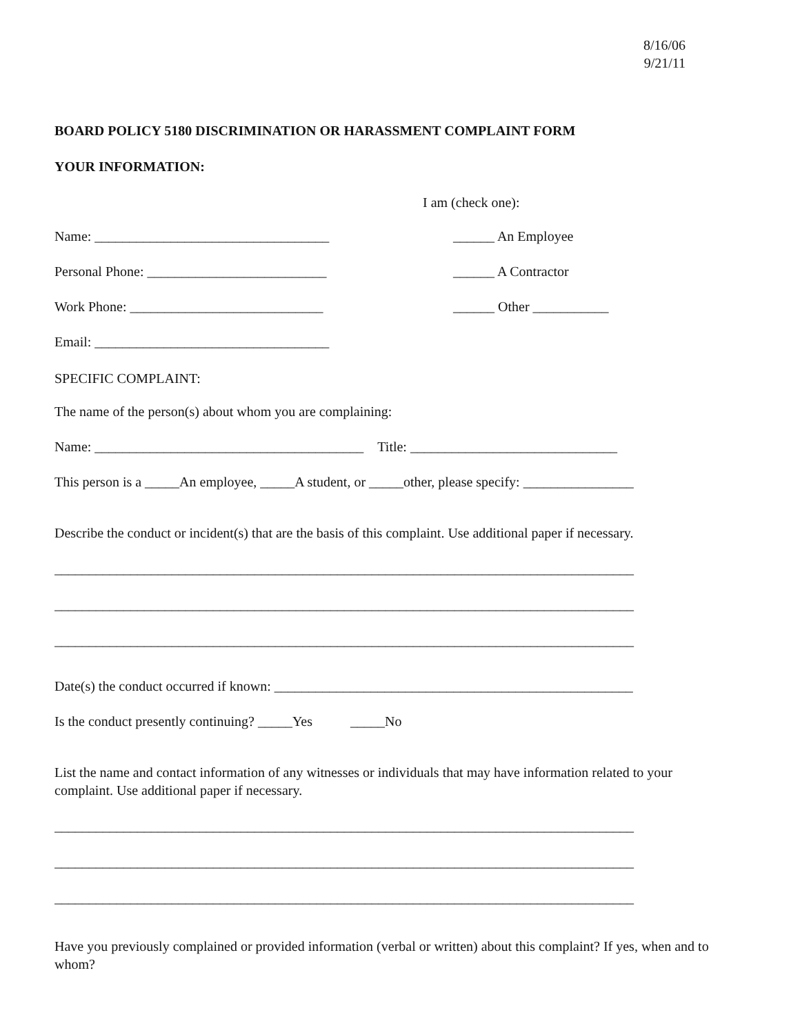8/16/06
9/21/11
BOARD POLICY 5180 DISCRIMINATION OR HARASSMENT COMPLAINT FORM
YOUR INFORMATION:
I am (check one):
Name: __________________________________ ______ An Employee
Personal Phone: __________________________ ______ A Contractor
Work Phone: ____________________________ ______ Other ___________
Email: __________________________________
SPECIFIC COMPLAINT:
The name of the person(s) about whom you are complaining:
Name: _______________________________________ Title: ______________________________
This person is a _____An employee, _____A student, or _____other, please specify: ________________
Describe the conduct or incident(s) that are the basis of this complaint. Use additional paper if necessary.
____________________________________________________________________________________
____________________________________________________________________________________
____________________________________________________________________________________
Date(s) the conduct occurred if known: ____________________________________________________
Is the conduct presently continuing? _____Yes _____No
List the name and contact information of any witnesses or individuals that may have information related to your complaint. Use additional paper if necessary.
____________________________________________________________________________________
____________________________________________________________________________________
____________________________________________________________________________________
Have you previously complained or provided information (verbal or written) about this complaint? If yes, when and to whom?